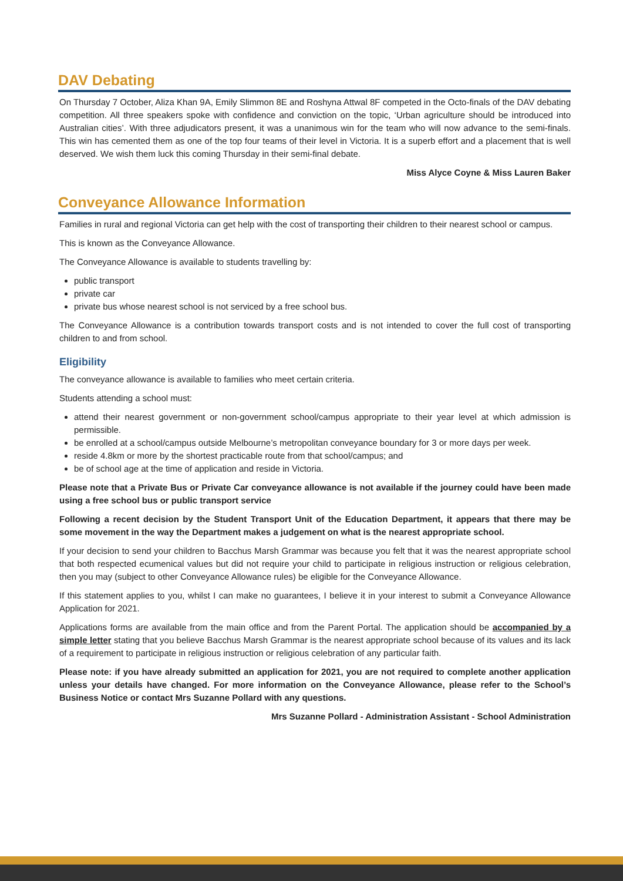DAV Debating
On Thursday 7 October, Aliza Khan 9A, Emily Slimmon 8E and Roshyna Attwal 8F competed in the Octo-finals of the DAV debating competition. All three speakers spoke with confidence and conviction on the topic, ‘Urban agriculture should be introduced into Australian cities’. With three adjudicators present, it was a unanimous win for the team who will now advance to the semi-finals. This win has cemented them as one of the top four teams of their level in Victoria. It is a superb effort and a placement that is well deserved. We wish them luck this coming Thursday in their semi-final debate.
Miss Alyce Coyne & Miss Lauren Baker
Conveyance Allowance Information
Families in rural and regional Victoria can get help with the cost of transporting their children to their nearest school or campus.
This is known as the Conveyance Allowance.
The Conveyance Allowance is available to students travelling by:
public transport
private car
private bus whose nearest school is not serviced by a free school bus.
The Conveyance Allowance is a contribution towards transport costs and is not intended to cover the full cost of transporting children to and from school.
Eligibility
The conveyance allowance is available to families who meet certain criteria.
Students attending a school must:
attend their nearest government or non-government school/campus appropriate to their year level at which admission is permissible.
be enrolled at a school/campus outside Melbourne’s metropolitan conveyance boundary for 3 or more days per week.
reside 4.8km or more by the shortest practicable route from that school/campus; and
be of school age at the time of application and reside in Victoria.
Please note that a Private Bus or Private Car conveyance allowance is not available if the journey could have been made using a free school bus or public transport service
Following a recent decision by the Student Transport Unit of the Education Department, it appears that there may be some movement in the way the Department makes a judgement on what is the nearest appropriate school.
If your decision to send your children to Bacchus Marsh Grammar was because you felt that it was the nearest appropriate school that both respected ecumenical values but did not require your child to participate in religious instruction or religious celebration, then you may (subject to other Conveyance Allowance rules) be eligible for the Conveyance Allowance.
If this statement applies to you, whilst I can make no guarantees, I believe it in your interest to submit a Conveyance Allowance Application for 2021.
Applications forms are available from the main office and from the Parent Portal. The application should be accompanied by a simple letter stating that you believe Bacchus Marsh Grammar is the nearest appropriate school because of its values and its lack of a requirement to participate in religious instruction or religious celebration of any particular faith.
Please note: if you have already submitted an application for 2021, you are not required to complete another application unless your details have changed. For more information on the Conveyance Allowance, please refer to the School’s Business Notice or contact Mrs Suzanne Pollard with any questions.
Mrs Suzanne Pollard - Administration Assistant - School Administration